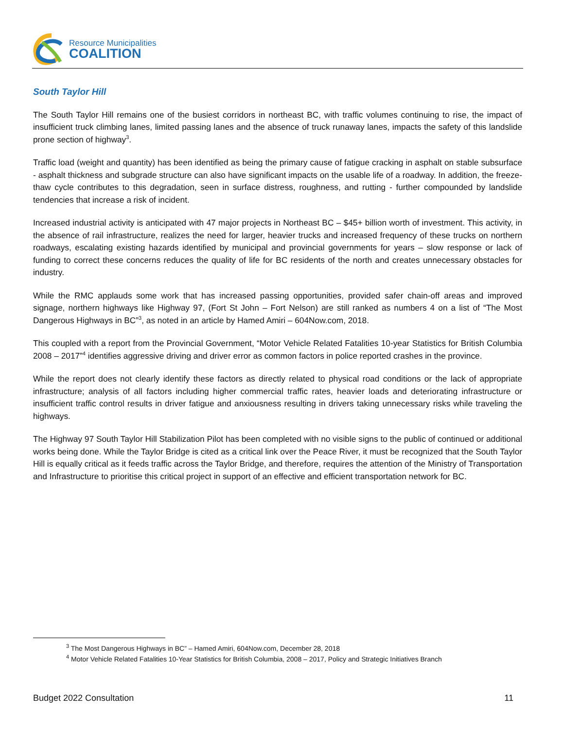Resource Municipalities
COALITION
South Taylor Hill
The South Taylor Hill remains one of the busiest corridors in northeast BC, with traffic volumes continuing to rise, the impact of insufficient truck climbing lanes, limited passing lanes and the absence of truck runaway lanes, impacts the safety of this landslide prone section of highway<sup>3</sup>.
Traffic load (weight and quantity) has been identified as being the primary cause of fatigue cracking in asphalt on stable subsurface - asphalt thickness and subgrade structure can also have significant impacts on the usable life of a roadway. In addition, the freeze-thaw cycle contributes to this degradation, seen in surface distress, roughness, and rutting - further compounded by landslide tendencies that increase a risk of incident.
Increased industrial activity is anticipated with 47 major projects in Northeast BC – $45+ billion worth of investment. This activity, in the absence of rail infrastructure, realizes the need for larger, heavier trucks and increased frequency of these trucks on northern roadways, escalating existing hazards identified by municipal and provincial governments for years – slow response or lack of funding to correct these concerns reduces the quality of life for BC residents of the north and creates unnecessary obstacles for industry.
While the RMC applauds some work that has increased passing opportunities, provided safer chain-off areas and improved signage, northern highways like Highway 97, (Fort St John – Fort Nelson) are still ranked as numbers 4 on a list of “The Most Dangerous Highways in BC”<sup>3</sup>, as noted in an article by Hamed Amiri – 604Now.com, 2018.
This coupled with a report from the Provincial Government, “Motor Vehicle Related Fatalities 10-year Statistics for British Columbia 2008 – 2017”<sup>4</sup> identifies aggressive driving and driver error as common factors in police reported crashes in the province.
While the report does not clearly identify these factors as directly related to physical road conditions or the lack of appropriate infrastructure; analysis of all factors including higher commercial traffic rates, heavier loads and deteriorating infrastructure or insufficient traffic control results in driver fatigue and anxiousness resulting in drivers taking unnecessary risks while traveling the highways.
The Highway 97 South Taylor Hill Stabilization Pilot has been completed with no visible signs to the public of continued or additional works being done. While the Taylor Bridge is cited as a critical link over the Peace River, it must be recognized that the South Taylor Hill is equally critical as it feeds traffic across the Taylor Bridge, and therefore, requires the attention of the Ministry of Transportation and Infrastructure to prioritise this critical project in support of an effective and efficient transportation network for BC.
<sup>3</sup> The Most Dangerous Highways in BC” – Hamed Amiri, 604Now.com, December 28, 2018
<sup>4</sup> Motor Vehicle Related Fatalities 10-Year Statistics for British Columbia, 2008 – 2017, Policy and Strategic Initiatives Branch
Budget 2022 Consultation 11